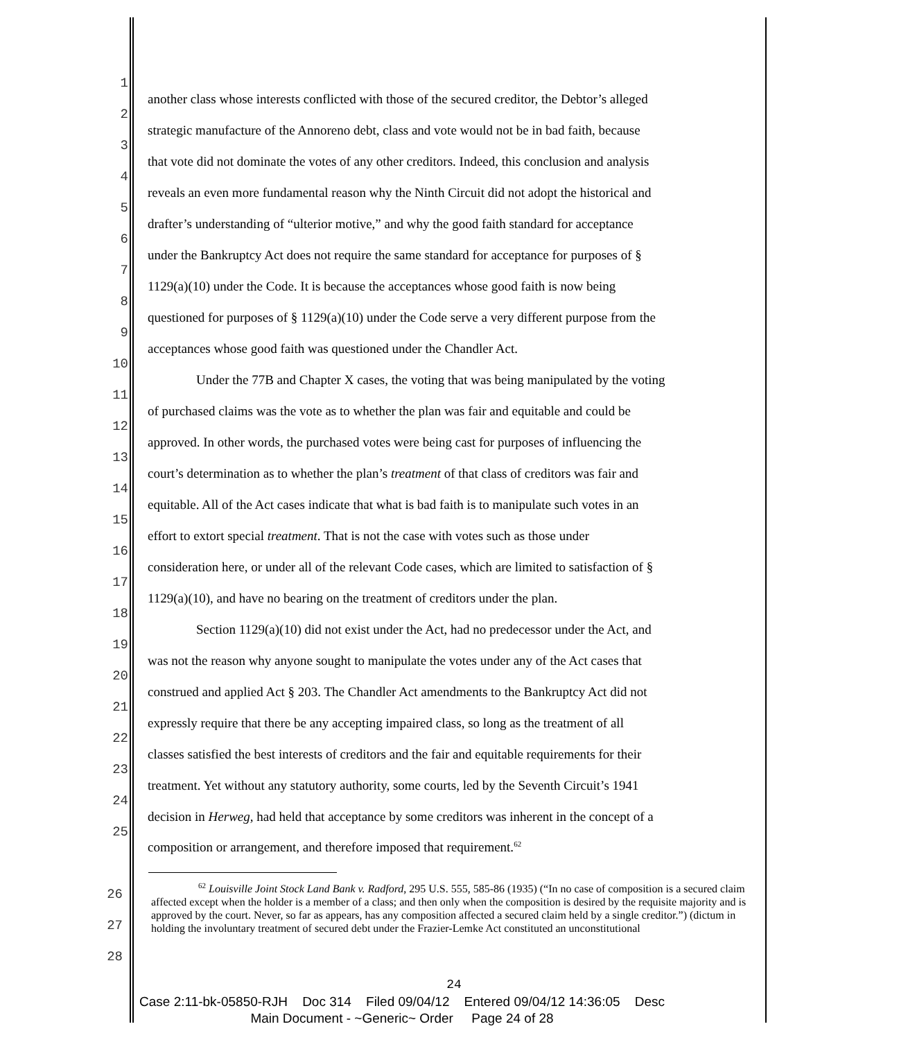1 another class whose interests conflicted with those of the secured creditor, the Debtor’s alleged
2 strategic manufacture of the Annoreno debt, class and vote would not be in bad faith, because
3 that vote did not dominate the votes of any other creditors. Indeed, this conclusion and analysis
4 reveals an even more fundamental reason why the Ninth Circuit did not adopt the historical and
5 drafter’s understanding of “ulterior motive,” and why the good faith standard for acceptance
6 under the Bankruptcy Act does not require the same standard for acceptance for purposes of §
7 1129(a)(10) under the Code. It is because the acceptances whose good faith is now being
8 questioned for purposes of § 1129(a)(10) under the Code serve a very different purpose from the
9 acceptances whose good faith was questioned under the Chandler Act.
10 Under the 77B and Chapter X cases, the voting that was being manipulated by the voting
11 of purchased claims was the vote as to whether the plan was fair and equitable and could be
12 approved. In other words, the purchased votes were being cast for purposes of influencing the
13 court’s determination as to whether the plan’s treatment of that class of creditors was fair and
14 equitable. All of the Act cases indicate that what is bad faith is to manipulate such votes in an
15 effort to extort special treatment. That is not the case with votes such as those under
16 consideration here, or under all of the relevant Code cases, which are limited to satisfaction of §
17 1129(a)(10), and have no bearing on the treatment of creditors under the plan.
18 Section 1129(a)(10) did not exist under the Act, had no predecessor under the Act, and
19 was not the reason why anyone sought to manipulate the votes under any of the Act cases that
20 construed and applied Act § 203. The Chandler Act amendments to the Bankruptcy Act did not
21 expressly require that there be any accepting impaired class, so long as the treatment of all
22 classes satisfied the best interests of creditors and the fair and equitable requirements for their
23 treatment. Yet without any statutory authority, some courts, led by the Seventh Circuit’s 1941
24 decision in Herweg, had held that acceptance by some creditors was inherent in the concept of a
25 composition or arrangement, and therefore imposed that requirement.<sup>62</sup>
26
27
28
<sup>62</sup> Louisville Joint Stock Land Bank v. Radford, 295 U.S. 555, 585-86 (1935) (“In no case of composition is a secured claim affected except when the holder is a member of a class; and then only when the composition is desired by the requisite majority and is approved by the court. Never, so far as appears, has any composition affected a secured claim held by a single creditor.”) (dictum in holding the involuntary treatment of secured debt under the Frazier-Lemke Act constituted an unconstitutional
24
Case 2:11-bk-05850-RJH Doc 314 Filed 09/04/12 Entered 09/04/12 14:36:05 Desc
Main Document - ~Generic~ Order Page 24 of 28